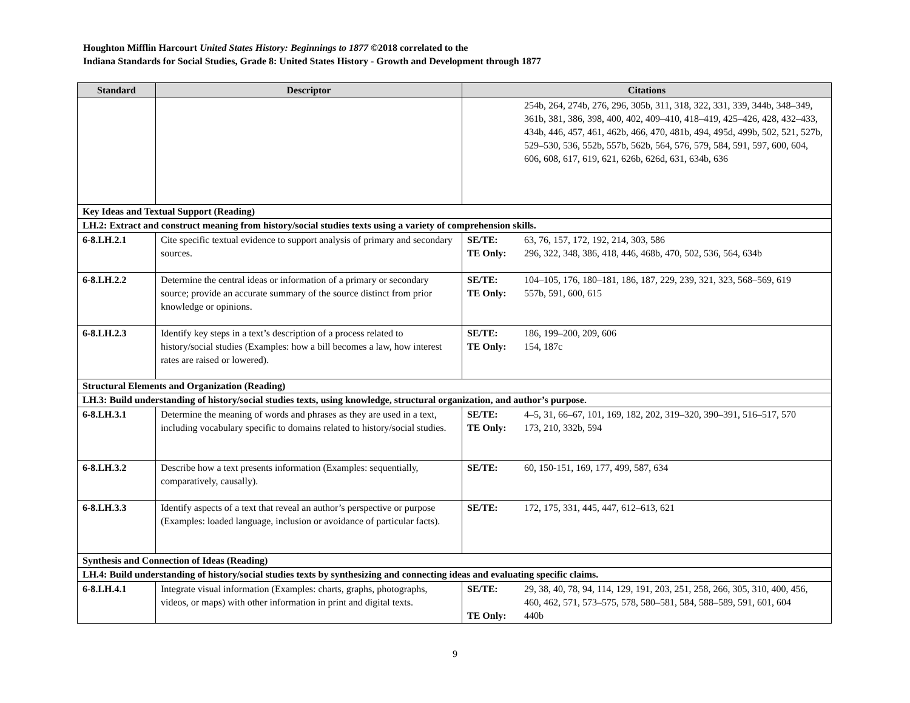Houghton Mifflin Harcourt United States History: Beginnings to 1877 ©2018 correlated to the
Indiana Standards for Social Studies, Grade 8: United States History - Growth and Development through 1877
| Standard | Descriptor | Citations |
| --- | --- | --- |
| | | 254b, 264, 274b, 276, 296, 305b, 311, 318, 322, 331, 339, 344b, 348–349, 361b, 381, 386, 398, 400, 402, 409–410, 418–419, 425–426, 428, 432–433, 434b, 446, 457, 461, 462b, 466, 470, 481b, 494, 495d, 499b, 502, 521, 527b, 529–530, 536, 552b, 557b, 562b, 564, 576, 579, 584, 591, 597, 600, 604, 606, 608, 617, 619, 621, 626b, 626d, 631, 634b, 636 |
| Key Ideas and Textual Support (Reading) | | |
| LH.2: Extract and construct meaning from history/social studies texts using a variety of comprehension skills. | | |
| 6-8.LH.2.1 | Cite specific textual evidence to support analysis of primary and secondary sources. | SE/TE: 63, 76, 157, 172, 192, 214, 303, 586 TE Only: 296, 322, 348, 386, 418, 446, 468b, 470, 502, 536, 564, 634b |
| 6-8.LH.2.2 | Determine the central ideas or information of a primary or secondary source; provide an accurate summary of the source distinct from prior knowledge or opinions. | SE/TE: 104–105, 176, 180–181, 186, 187, 229, 239, 321, 323, 568–569, 619 TE Only: 557b, 591, 600, 615 |
| 6-8.LH.2.3 | Identify key steps in a text’s description of a process related to history/social studies (Examples: how a bill becomes a law, how interest rates are raised or lowered). | SE/TE: 186, 199–200, 209, 606 TE Only: 154, 187c |
| Structural Elements and Organization (Reading) | | |
| LH.3: Build understanding of history/social studies texts, using knowledge, structural organization, and author’s purpose. | | |
| 6-8.LH.3.1 | Determine the meaning of words and phrases as they are used in a text, including vocabulary specific to domains related to history/social studies. | SE/TE: 4–5, 31, 66–67, 101, 169, 182, 202, 319–320, 390–391, 516–517, 570 TE Only: 173, 210, 332b, 594 |
| 6-8.LH.3.2 | Describe how a text presents information (Examples: sequentially, comparatively, causally). | SE/TE: 60, 150-151, 169, 177, 499, 587, 634 |
| 6-8.LH.3.3 | Identify aspects of a text that reveal an author’s perspective or purpose (Examples: loaded language, inclusion or avoidance of particular facts). | SE/TE: 172, 175, 331, 445, 447, 612–613, 621 |
| Synthesis and Connection of Ideas (Reading) | | |
| LH.4: Build understanding of history/social studies texts by synthesizing and connecting ideas and evaluating specific claims. | | |
| 6-8.LH.4.1 | Integrate visual information (Examples: charts, graphs, photographs, videos, or maps) with other information in print and digital texts. | SE/TE: 29, 38, 40, 78, 94, 114, 129, 191, 203, 251, 258, 266, 305, 310, 400, 456, 460, 462, 571, 573–575, 578, 580–581, 584, 588–589, 591, 601, 604 TE Only: 440b |
9